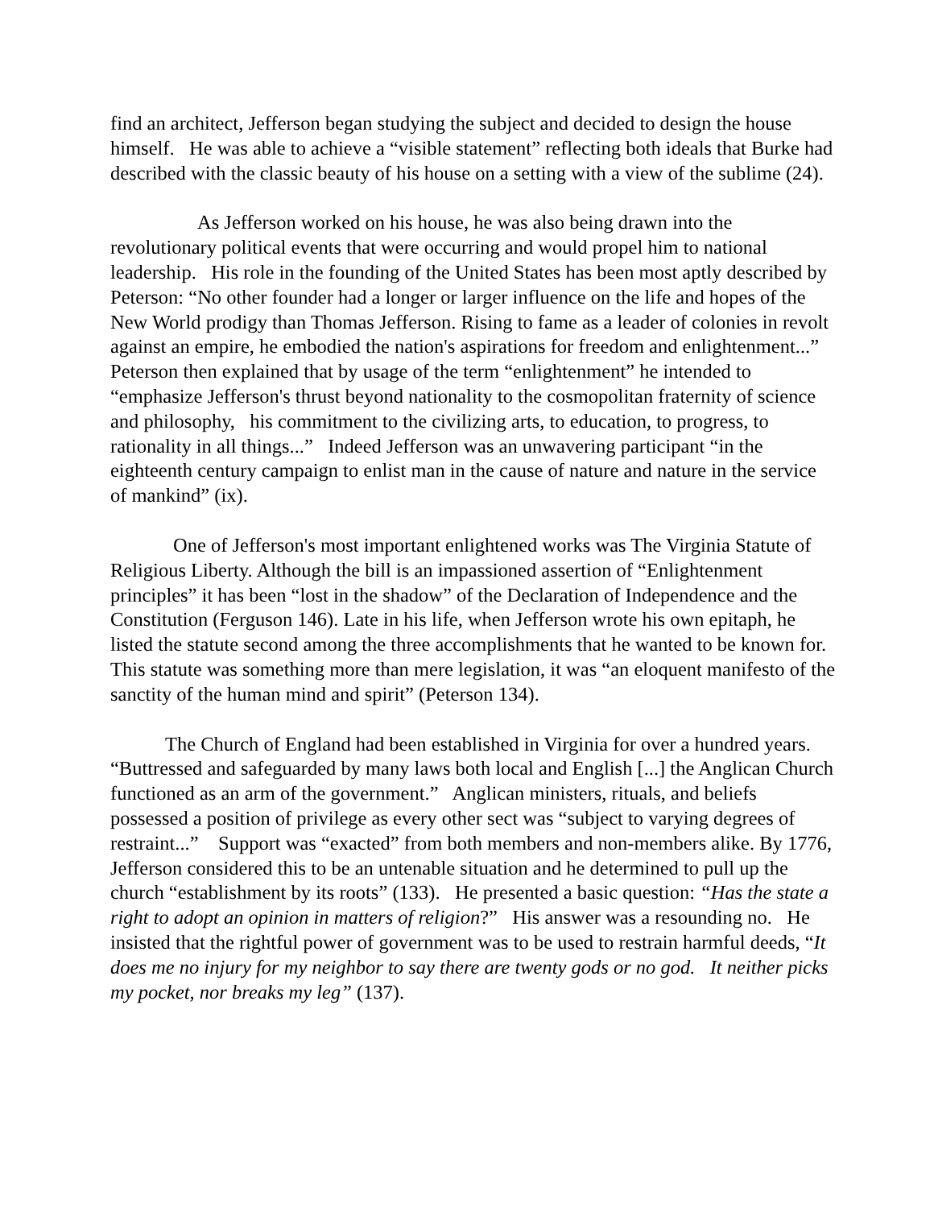find an architect, Jefferson began studying the subject and decided to design the house himself. He was able to achieve a “visible statement” reflecting both ideals that Burke had described with the classic beauty of his house on a setting with a view of the sublime (24).
As Jefferson worked on his house, he was also being drawn into the revolutionary political events that were occurring and would propel him to national leadership. His role in the founding of the United States has been most aptly described by Peterson: “No other founder had a longer or larger influence on the life and hopes of the New World prodigy than Thomas Jefferson. Rising to fame as a leader of colonies in revolt against an empire, he embodied the nation's aspirations for freedom and enlightenment...” Peterson then explained that by usage of the term “enlightenment” he intended to “emphasize Jefferson's thrust beyond nationality to the cosmopolitan fraternity of science and philosophy, his commitment to the civilizing arts, to education, to progress, to rationality in all things...” Indeed Jefferson was an unwavering participant “in the eighteenth century campaign to enlist man in the cause of nature and nature in the service of mankind” (ix).
One of Jefferson's most important enlightened works was The Virginia Statute of Religious Liberty. Although the bill is an impassioned assertion of “Enlightenment principles” it has been “lost in the shadow” of the Declaration of Independence and the Constitution (Ferguson 146). Late in his life, when Jefferson wrote his own epitaph, he listed the statute second among the three accomplishments that he wanted to be known for. This statute was something more than mere legislation, it was “an eloquent manifesto of the sanctity of the human mind and spirit” (Peterson 134).
The Church of England had been established in Virginia for over a hundred years. “Buttressed and safeguarded by many laws both local and English [...] the Anglican Church functioned as an arm of the government.” Anglican ministers, rituals, and beliefs possessed a position of privilege as every other sect was “subject to varying degrees of restraint...” Support was “exacted” from both members and non-members alike. By 1776, Jefferson considered this to be an untenable situation and he determined to pull up the church “establishment by its roots” (133). He presented a basic question: “Has the state a right to adopt an opinion in matters of religion?” His answer was a resounding no. He insisted that the rightful power of government was to be used to restrain harmful deeds, “It does me no injury for my neighbor to say there are twenty gods or no god. It neither picks my pocket, nor breaks my leg” (137).